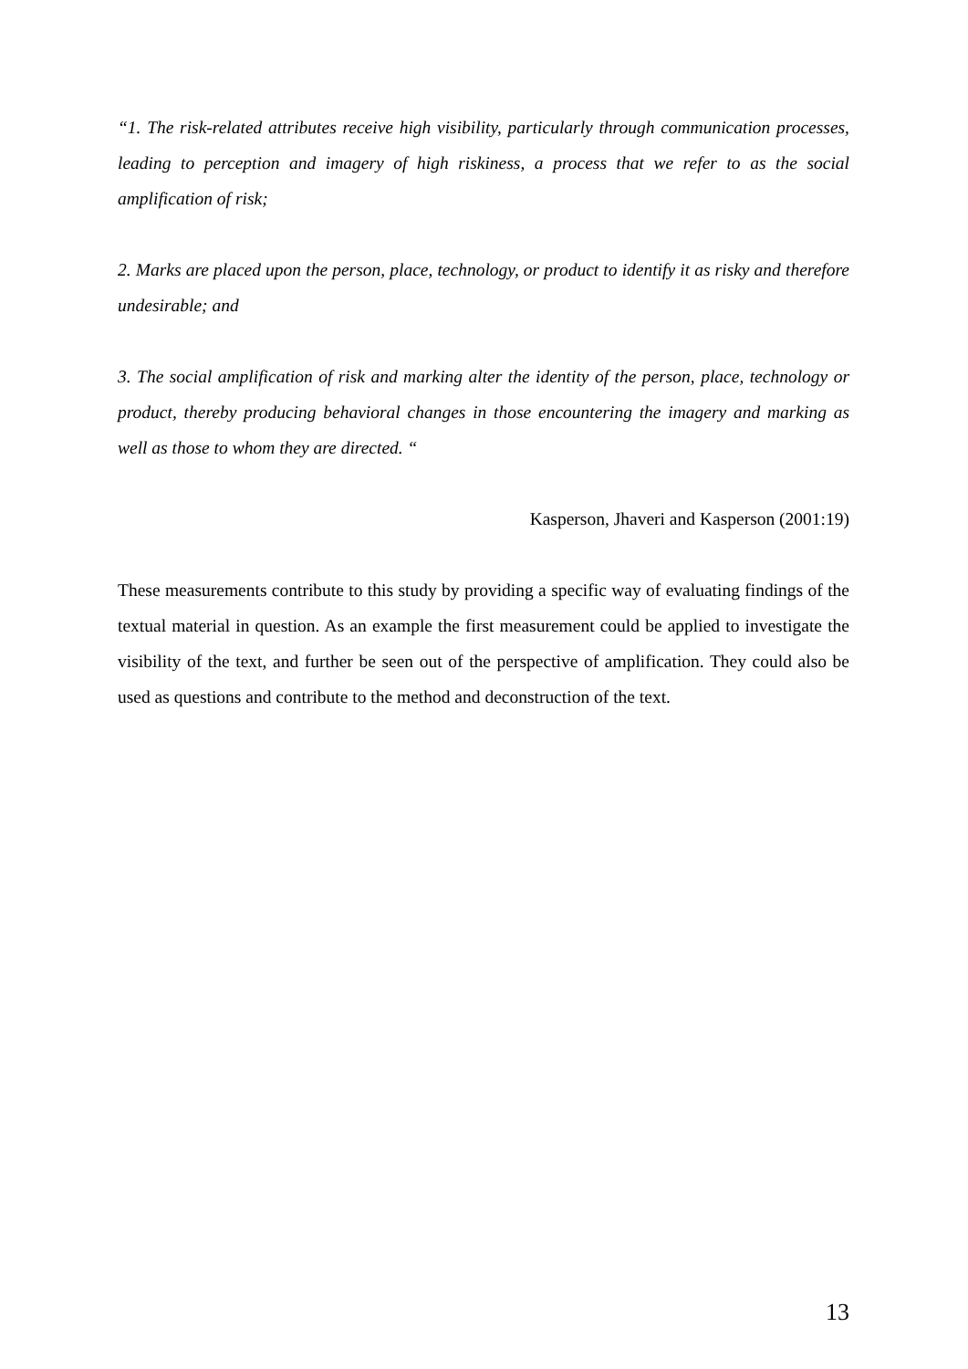“1. The risk-related attributes receive high visibility, particularly through communication processes, leading to perception and imagery of high riskiness, a process that we refer to as the social amplification of risk;
2. Marks are placed upon the person, place, technology, or product to identify it as risky and therefore undesirable; and
3. The social amplification of risk and marking alter the identity of the person, place, technology or product, thereby producing behavioral changes in those encountering the imagery and marking as well as those to whom they are directed. “
Kasperson, Jhaveri and Kasperson (2001:19)
These measurements contribute to this study by providing a specific way of evaluating findings of the textual material in question. As an example the first measurement could be applied to investigate the visibility of the text, and further be seen out of the perspective of amplification. They could also be used as questions and contribute to the method and deconstruction of the text.
13